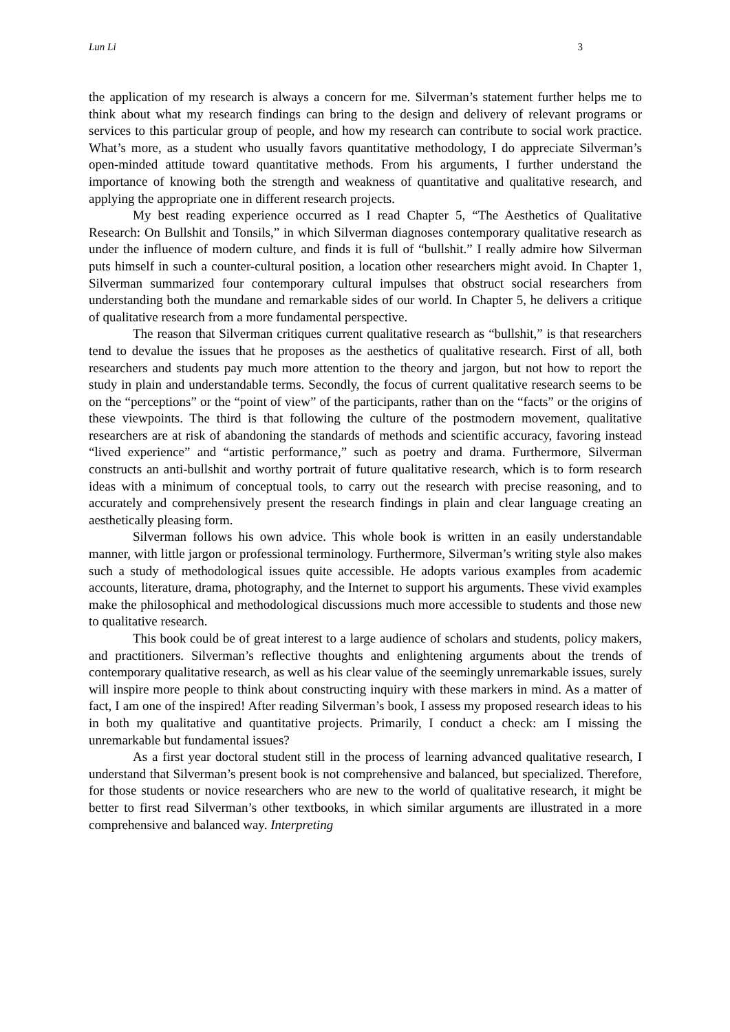Lun Li 3
the application of my research is always a concern for me. Silverman’s statement further helps me to think about what my research findings can bring to the design and delivery of relevant programs or services to this particular group of people, and how my research can contribute to social work practice. What’s more, as a student who usually favors quantitative methodology, I do appreciate Silverman’s open-minded attitude toward quantitative methods. From his arguments, I further understand the importance of knowing both the strength and weakness of quantitative and qualitative research, and applying the appropriate one in different research projects.
My best reading experience occurred as I read Chapter 5, “The Aesthetics of Qualitative Research: On Bullshit and Tonsils,” in which Silverman diagnoses contemporary qualitative research as under the influence of modern culture, and finds it is full of “bullshit.” I really admire how Silverman puts himself in such a counter-cultural position, a location other researchers might avoid. In Chapter 1, Silverman summarized four contemporary cultural impulses that obstruct social researchers from understanding both the mundane and remarkable sides of our world. In Chapter 5, he delivers a critique of qualitative research from a more fundamental perspective.
The reason that Silverman critiques current qualitative research as “bullshit,” is that researchers tend to devalue the issues that he proposes as the aesthetics of qualitative research. First of all, both researchers and students pay much more attention to the theory and jargon, but not how to report the study in plain and understandable terms. Secondly, the focus of current qualitative research seems to be on the “perceptions” or the “point of view” of the participants, rather than on the “facts” or the origins of these viewpoints. The third is that following the culture of the postmodern movement, qualitative researchers are at risk of abandoning the standards of methods and scientific accuracy, favoring instead “lived experience” and “artistic performance,” such as poetry and drama. Furthermore, Silverman constructs an anti-bullshit and worthy portrait of future qualitative research, which is to form research ideas with a minimum of conceptual tools, to carry out the research with precise reasoning, and to accurately and comprehensively present the research findings in plain and clear language creating an aesthetically pleasing form.
Silverman follows his own advice. This whole book is written in an easily understandable manner, with little jargon or professional terminology. Furthermore, Silverman’s writing style also makes such a study of methodological issues quite accessible. He adopts various examples from academic accounts, literature, drama, photography, and the Internet to support his arguments. These vivid examples make the philosophical and methodological discussions much more accessible to students and those new to qualitative research.
This book could be of great interest to a large audience of scholars and students, policy makers, and practitioners. Silverman’s reflective thoughts and enlightening arguments about the trends of contemporary qualitative research, as well as his clear value of the seemingly unremarkable issues, surely will inspire more people to think about constructing inquiry with these markers in mind. As a matter of fact, I am one of the inspired! After reading Silverman’s book, I assess my proposed research ideas to his in both my qualitative and quantitative projects. Primarily, I conduct a check: am I missing the unremarkable but fundamental issues?
As a first year doctoral student still in the process of learning advanced qualitative research, I understand that Silverman’s present book is not comprehensive and balanced, but specialized. Therefore, for those students or novice researchers who are new to the world of qualitative research, it might be better to first read Silverman’s other textbooks, in which similar arguments are illustrated in a more comprehensive and balanced way. Interpreting